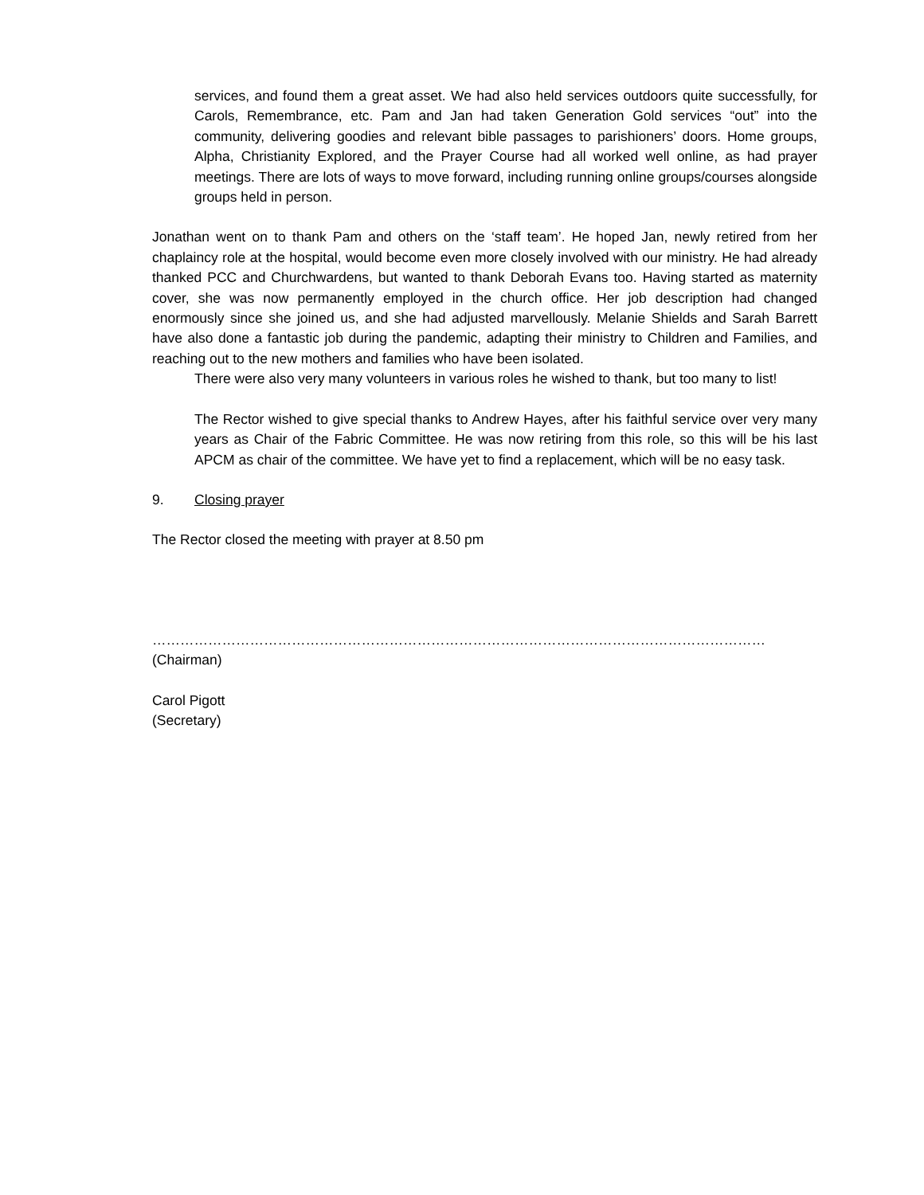services, and found them a great asset. We had also held services outdoors quite successfully, for Carols, Remembrance, etc. Pam and Jan had taken Generation Gold services “out” into the community, delivering goodies and relevant bible passages to parishioners’ doors. Home groups, Alpha, Christianity Explored, and the Prayer Course had all worked well online, as had prayer meetings. There are lots of ways to move forward, including running online groups/courses alongside groups held in person.
Jonathan went on to thank Pam and others on the ‘staff team’. He hoped Jan, newly retired from her chaplaincy role at the hospital, would become even more closely involved with our ministry. He had already thanked PCC and Churchwardens, but wanted to thank Deborah Evans too. Having started as maternity cover, she was now permanently employed in the church office. Her job description had changed enormously since she joined us, and she had adjusted marvellously. Melanie Shields and Sarah Barrett have also done a fantastic job during the pandemic, adapting their ministry to Children and Families, and reaching out to the new mothers and families who have been isolated.
There were also very many volunteers in various roles he wished to thank, but too many to list!
The Rector wished to give special thanks to Andrew Hayes, after his faithful service over very many years as Chair of the Fabric Committee. He was now retiring from this role, so this will be his last APCM as chair of the committee. We have yet to find a replacement, which will be no easy task.
9. Closing prayer
The Rector closed the meeting with prayer at 8.50 pm
…………………………………………………………………………………………………………………… (Chairman)
Carol Pigott
(Secretary)